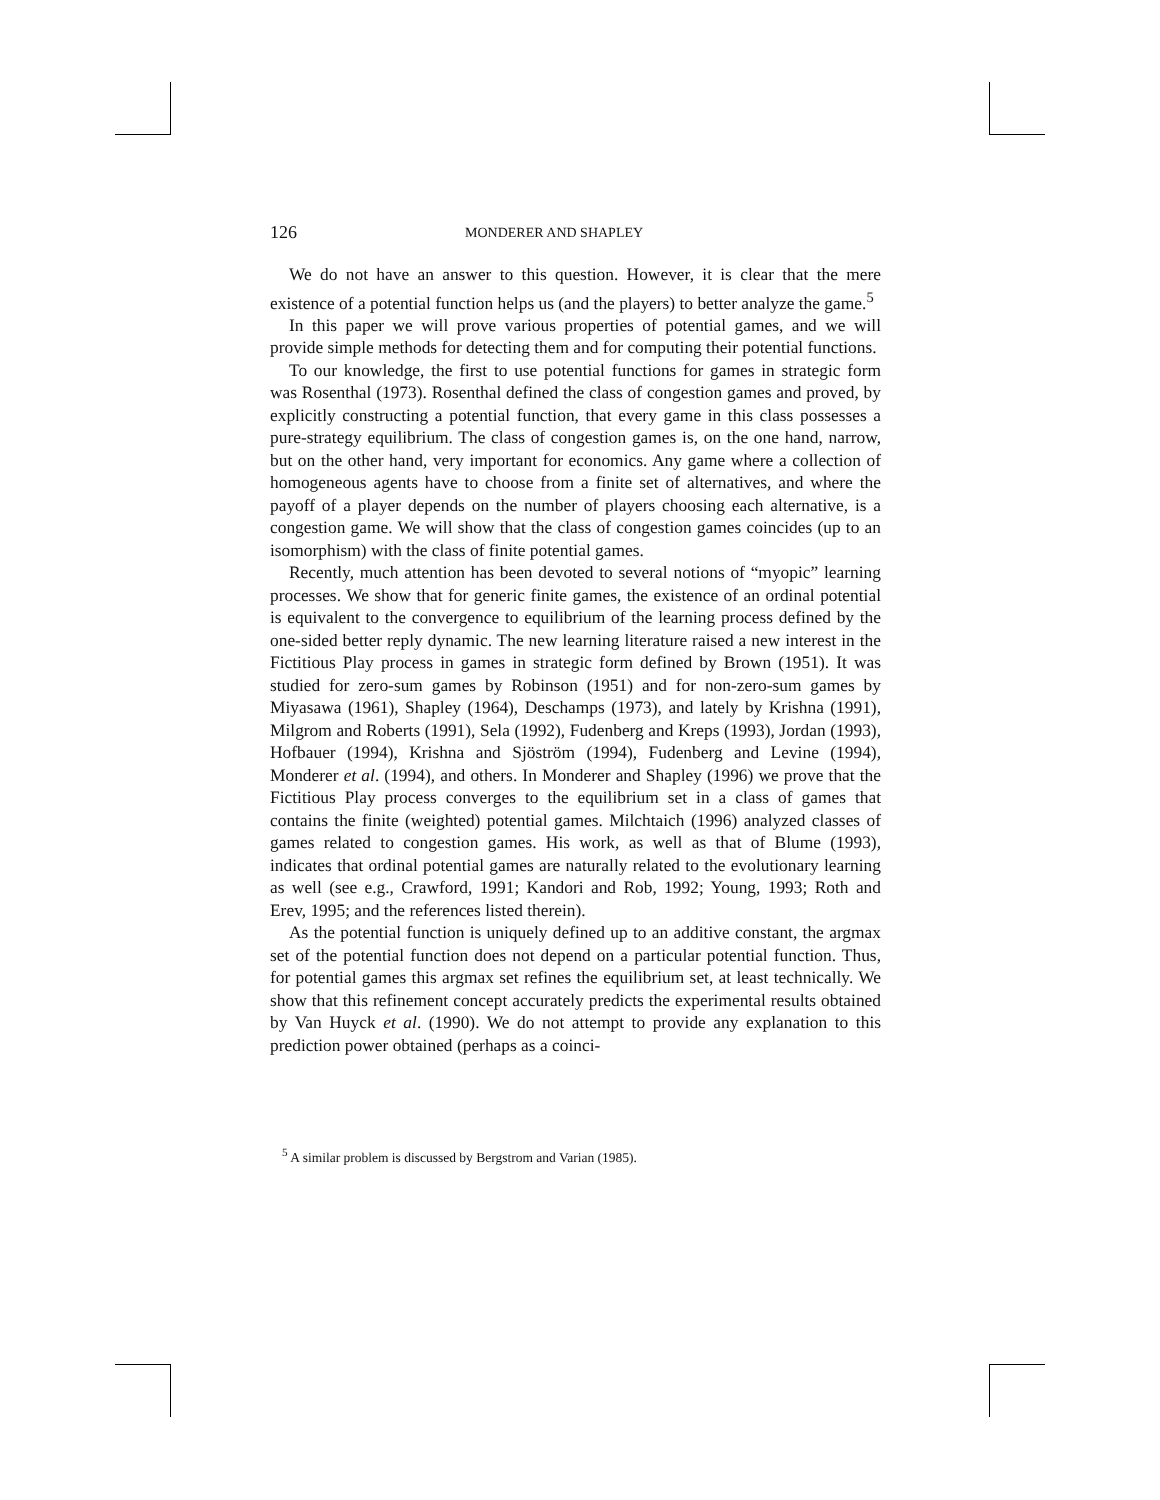126 MONDERER AND SHAPLEY
We do not have an answer to this question. However, it is clear that the mere existence of a potential function helps us (and the players) to better analyze the game.<sup>5</sup>
In this paper we will prove various properties of potential games, and we will provide simple methods for detecting them and for computing their potential functions.
To our knowledge, the first to use potential functions for games in strategic form was Rosenthal (1973). Rosenthal defined the class of congestion games and proved, by explicitly constructing a potential function, that every game in this class possesses a pure-strategy equilibrium. The class of congestion games is, on the one hand, narrow, but on the other hand, very important for economics. Any game where a collection of homogeneous agents have to choose from a finite set of alternatives, and where the payoff of a player depends on the number of players choosing each alternative, is a congestion game. We will show that the class of congestion games coincides (up to an isomorphism) with the class of finite potential games.
Recently, much attention has been devoted to several notions of “myopic” learning processes. We show that for generic finite games, the existence of an ordinal potential is equivalent to the convergence to equilibrium of the learning process defined by the one-sided better reply dynamic. The new learning literature raised a new interest in the Fictitious Play process in games in strategic form defined by Brown (1951). It was studied for zero-sum games by Robinson (1951) and for non-zero-sum games by Miyasawa (1961), Shapley (1964), Deschamps (1973), and lately by Krishna (1991), Milgrom and Roberts (1991), Sela (1992), Fudenberg and Kreps (1993), Jordan (1993), Hofbauer (1994), Krishna and Sjöström (1994), Fudenberg and Levine (1994), Monderer et al. (1994), and others. In Monderer and Shapley (1996) we prove that the Fictitious Play process converges to the equilibrium set in a class of games that contains the finite (weighted) potential games. Milchtaich (1996) analyzed classes of games related to congestion games. His work, as well as that of Blume (1993), indicates that ordinal potential games are naturally related to the evolutionary learning as well (see e.g., Crawford, 1991; Kandori and Rob, 1992; Young, 1993; Roth and Erev, 1995; and the references listed therein).
As the potential function is uniquely defined up to an additive constant, the argmax set of the potential function does not depend on a particular potential function. Thus, for potential games this argmax set refines the equilibrium set, at least technically. We show that this refinement concept accurately predicts the experimental results obtained by Van Huyck et al. (1990). We do not attempt to provide any explanation to this prediction power obtained (perhaps as a coinci-
<sup>5</sup> A similar problem is discussed by Bergstrom and Varian (1985).